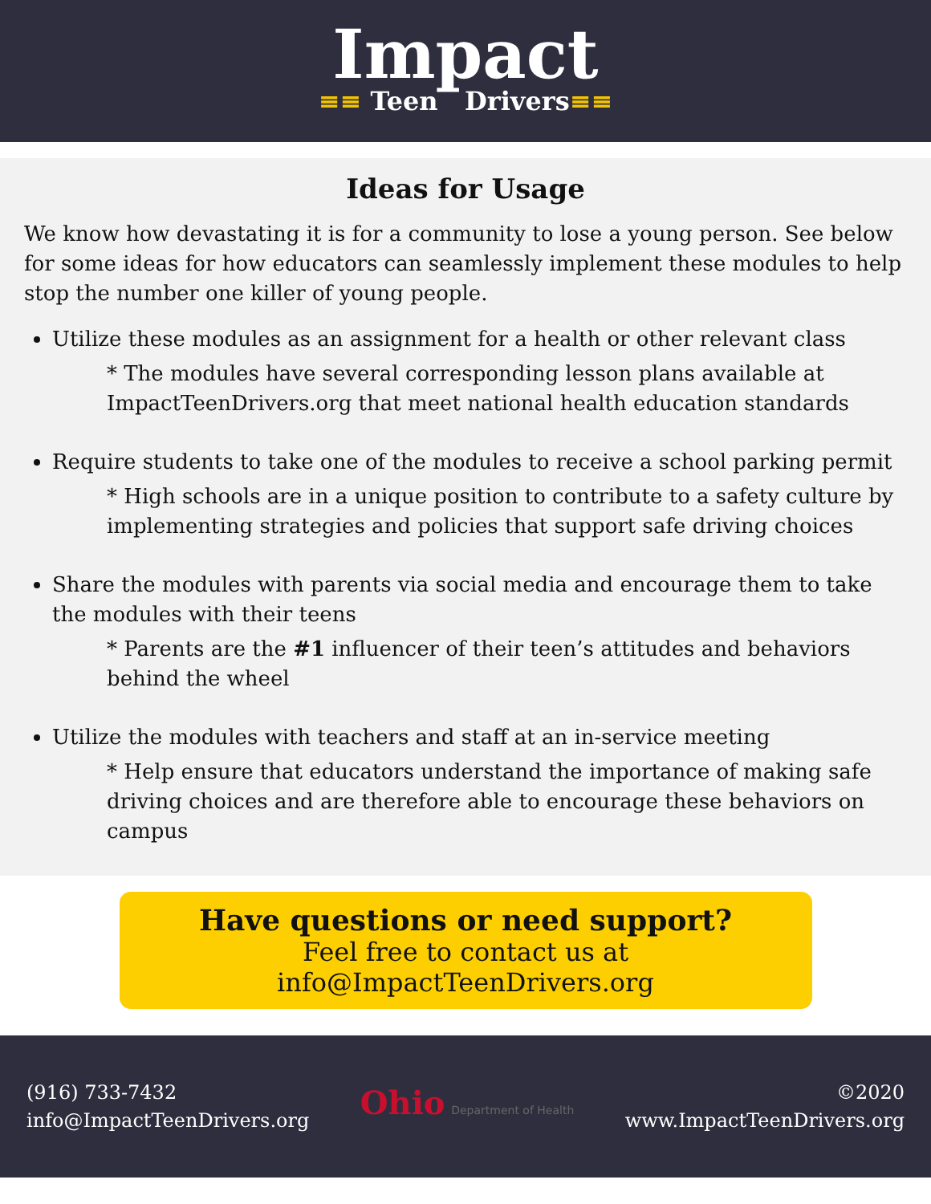Impact
≡≡ Teen Drivers≡≡
Ideas for Usage
We know how devastating it is for a community to lose a young person. See below for some ideas for how educators can seamlessly implement these modules to help stop the number one killer of young people.
Utilize these modules as an assignment for a health or other relevant class
* The modules have several corresponding lesson plans available at ImpactTeenDrivers.org that meet national health education standards
Require students to take one of the modules to receive a school parking permit
* High schools are in a unique position to contribute to a safety culture by implementing strategies and policies that support safe driving choices
Share the modules with parents via social media and encourage them to take the modules with their teens
* Parents are the #1 influencer of their teen’s attitudes and behaviors behind the wheel
Utilize the modules with teachers and staff at an in-service meeting
* Help ensure that educators understand the importance of making safe driving choices and are therefore able to encourage these behaviors on campus
Have questions or need support?
Feel free to contact us at info@ImpactTeenDrivers.org
(916) 733-7432
info@ImpactTeenDrivers.org
Ohio Department of Health
©2020
www.ImpactTeenDrivers.org